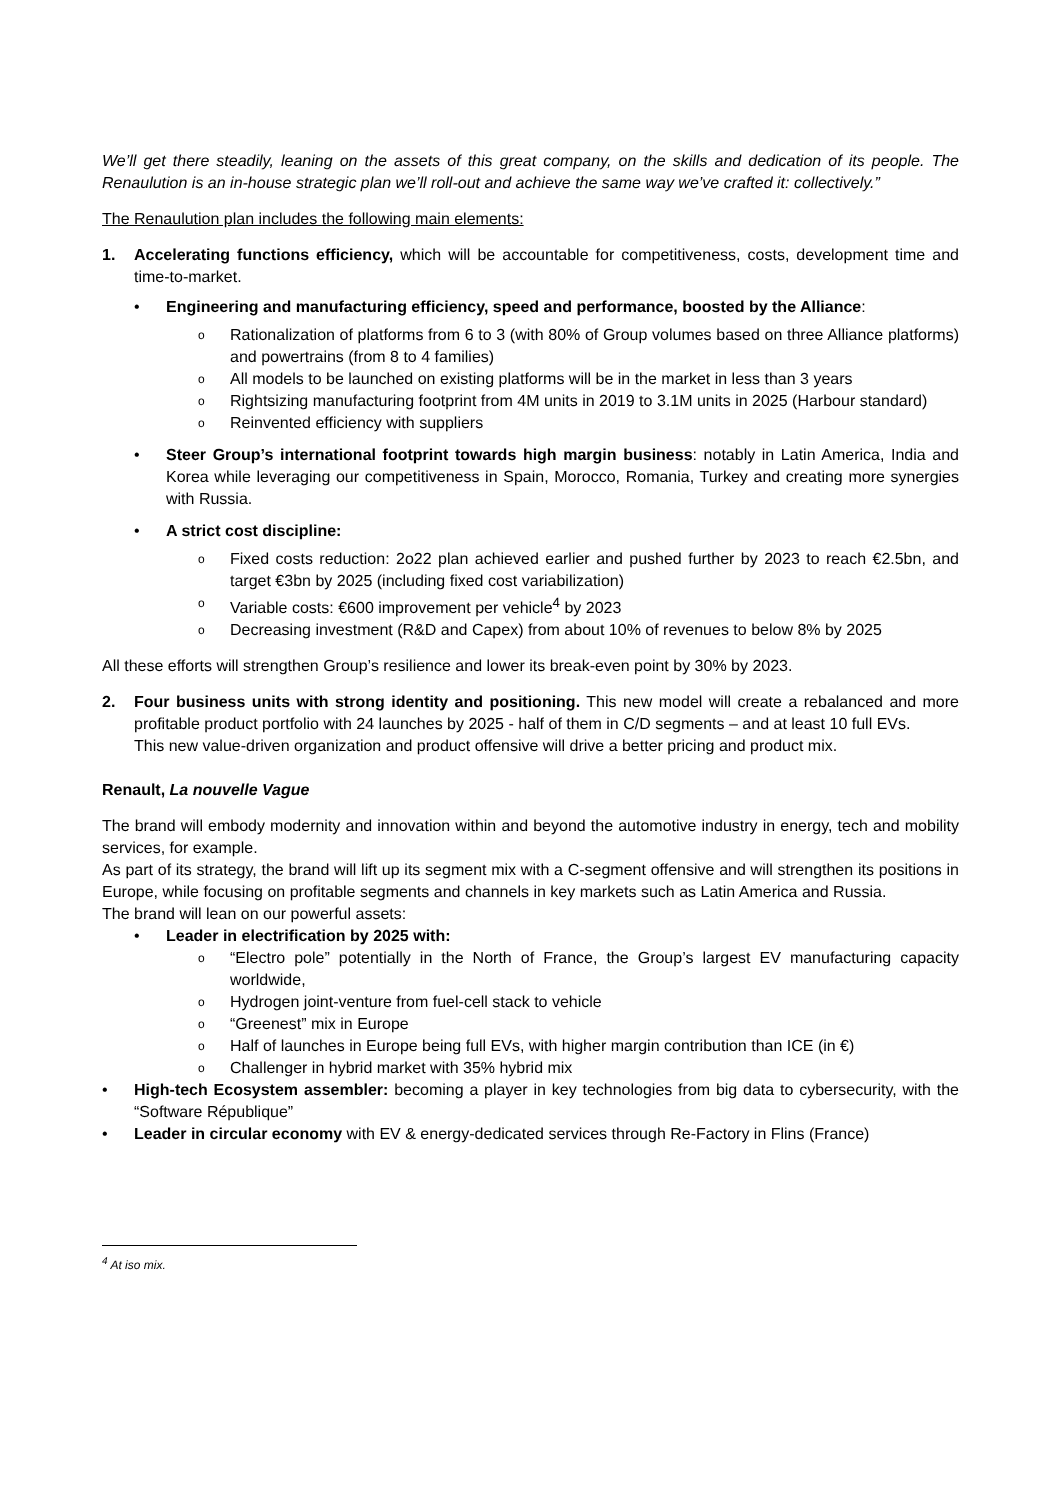We’ll get there steadily, leaning on the assets of this great company, on the skills and dedication of its people. The Renaulution is an in-house strategic plan we’ll roll-out and achieve the same way we’ve crafted it: collectively.”
The Renaulution plan includes the following main elements:
1. Accelerating functions efficiency, which will be accountable for competitiveness, costs, development time and time-to-market.
• Engineering and manufacturing efficiency, speed and performance, boosted by the Alliance:
o Rationalization of platforms from 6 to 3 (with 80% of Group volumes based on three Alliance platforms) and powertrains (from 8 to 4 families)
o All models to be launched on existing platforms will be in the market in less than 3 years
o Rightsizing manufacturing footprint from 4M units in 2019 to 3.1M units in 2025 (Harbour standard)
o Reinvented efficiency with suppliers
• Steer Group’s international footprint towards high margin business: notably in Latin America, India and Korea while leveraging our competitiveness in Spain, Morocco, Romania, Turkey and creating more synergies with Russia.
• A strict cost discipline:
o Fixed costs reduction: 2o22 plan achieved earlier and pushed further by 2023 to reach €2.5bn, and target €3bn by 2025 (including fixed cost variabilization)
o Variable costs: €600 improvement per vehicle<sup>4</sup> by 2023
o Decreasing investment (R&D and Capex) from about 10% of revenues to below 8% by 2025
All these efforts will strengthen Group’s resilience and lower its break-even point by 30% by 2023.
2. Four business units with strong identity and positioning. This new model will create a rebalanced and more profitable product portfolio with 24 launches by 2025 - half of them in C/D segments – and at least 10 full EVs.
This new value-driven organization and product offensive will drive a better pricing and product mix.
Renault, La nouvelle Vague
The brand will embody modernity and innovation within and beyond the automotive industry in energy, tech and mobility services, for example.
As part of its strategy, the brand will lift up its segment mix with a C-segment offensive and will strengthen its positions in Europe, while focusing on profitable segments and channels in key markets such as Latin America and Russia.
The brand will lean on our powerful assets:
• Leader in electrification by 2025 with:
o “Electro pole” potentially in the North of France, the Group’s largest EV manufacturing capacity worldwide,
o Hydrogen joint-venture from fuel-cell stack to vehicle
o “Greenest” mix in Europe
o Half of launches in Europe being full EVs, with higher margin contribution than ICE (in €)
o Challenger in hybrid market with 35% hybrid mix
• High-tech Ecosystem assembler: becoming a player in key technologies from big data to cybersecurity, with the “Software République”
• Leader in circular economy with EV & energy-dedicated services through Re-Factory in Flins (France)
<sup>4</sup> At iso mix.